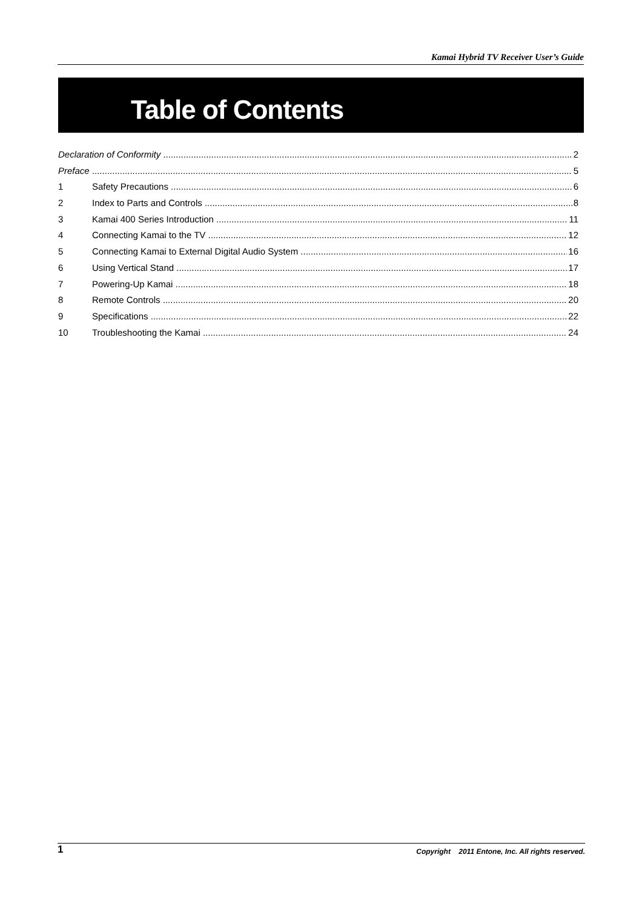Kamai Hybrid TV Receiver User’s Guide
Table of Contents
Declaration of Conformity 2
Preface 5
1 Safety Precautions 6
2 Index to Parts and Controls 8
3 Kamai 400 Series Introduction 11
4 Connecting Kamai to the TV 12
5 Connecting Kamai to External Digital Audio System 16
6 Using Vertical Stand 17
7 Powering-Up Kamai 18
8 Remote Controls 20
9 Specifications 22
10 Troubleshooting the Kamai 24
1 Copyright 2011 Entone, Inc. All rights reserved.